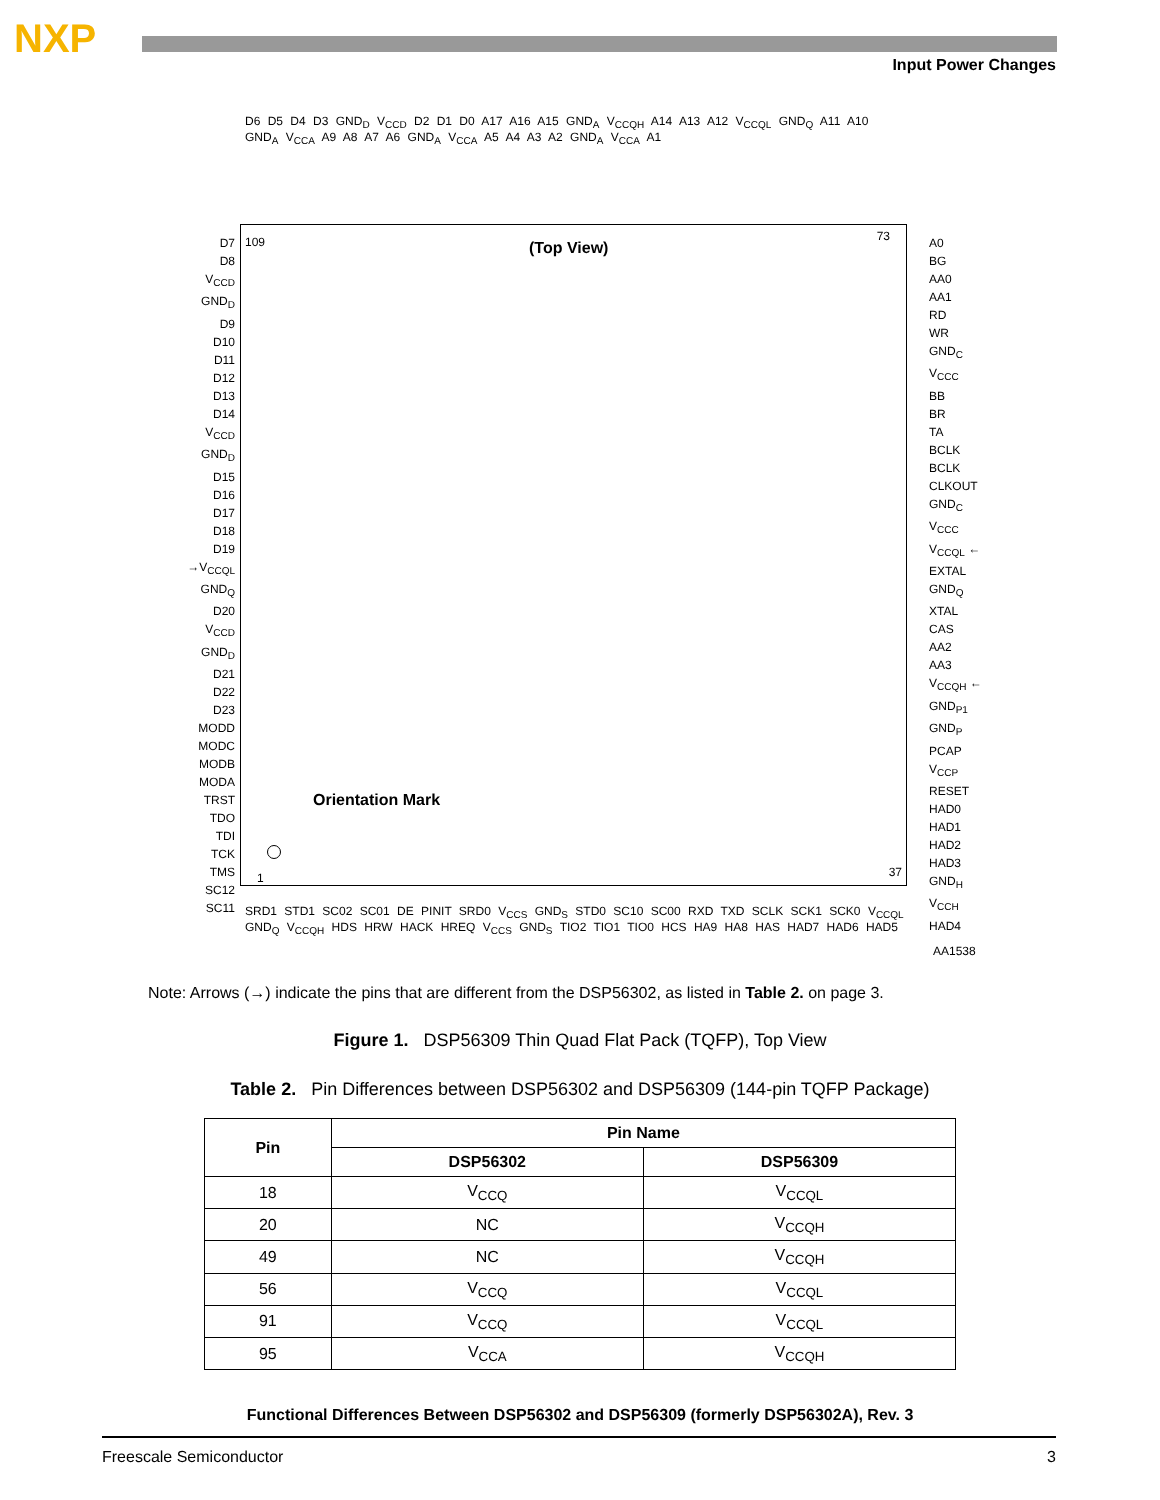NXP
Input Power Changes
D6 D5 D4 D3 GND<sub>D</sub> V<sub>CCD</sub> D2 D1 D0 A17 A16 A15 GND<sub>A</sub> V<sub>CCQH</sub> A14 A13 A12 V<sub>CCQL</sub> GND<sub>Q</sub> A11 A10 GND<sub>A</sub> V<sub>CCA</sub> A9 A8 A7 A6 GND<sub>A</sub> V<sub>CCA</sub> A5 A4 A3 A2 GND<sub>A</sub> V<sub>CCA</sub> A1
D7
D8
V<sub>CCD</sub>
GND<sub>D</sub>
D9
D10
D11
D12
D13
D14
V<sub>CCD</sub>
GND<sub>D</sub>
D15
D16
D17
D18
D19
→V<sub>CCQL</sub>
GND<sub>Q</sub>
D20
V<sub>CCD</sub>
GND<sub>D</sub>
D21
D22
D23
MODD
MODC
MODB
MODA
TRST
TDO
TDI
TCK
TMS
SC12
SC11
109 (Top View)
73
Orientation Mark
1 37
A0
BG
AA0
AA1
RD
WR
GND<sub>C</sub>
V<sub>CCC</sub>
BB
BR
TA
BCLK
BCLK
CLKOUT
GND<sub>C</sub>
V<sub>CCC</sub>
V<sub>CCQL</sub> ←
EXTAL
GND<sub>Q</sub>
XTAL
CAS
AA2
AA3
V<sub>CCQH</sub> ←
GND<sub>P1</sub>
GND<sub>P</sub>
PCAP
V<sub>CCP</sub>
RESET
HAD0
HAD1
HAD2
HAD3
GND<sub>H</sub>
V<sub>CCH</sub>
HAD4
SRD1 STD1 SC02 SC01 DE PINIT SRD0 V<sub>CCS</sub> GND<sub>S</sub> STD0 SC10 SC00 RXD TXD SCLK SCK1 SCK0 V<sub>CCQL</sub> GND<sub>Q</sub> V<sub>CCQH</sub> HDS HRW HACK HREQ V<sub>CCS</sub> GND<sub>S</sub> TIO2 TIO1 TIO0 HCS HA9 HA8 HAS HAD7 HAD6 HAD5
AA1538
Note: Arrows (→) indicate the pins that are different from the DSP56302, as listed in Table 2. on page 3.
Figure 1. DSP56309 Thin Quad Flat Pack (TQFP), Top View
Table 2. Pin Differences between DSP56302 and DSP56309 (144-pin TQFP Package)
| Pin | Pin Name | |
| --- | --- | --- |
| | DSP56302 | DSP56309 |
| 18 | V<sub>CCQ</sub> | V<sub>CCQL</sub> |
| 20 | NC | V<sub>CCQH</sub> |
| 49 | NC | V<sub>CCQH</sub> |
| 56 | V<sub>CCQ</sub> | V<sub>CCQL</sub> |
| 91 | V<sub>CCQ</sub> | V<sub>CCQL</sub> |
| 95 | V<sub>CCA</sub> | V<sub>CCQH</sub> |
Functional Differences Between DSP56302 and DSP56309 (formerly DSP56302A), Rev. 3
Freescale Semiconductor 3